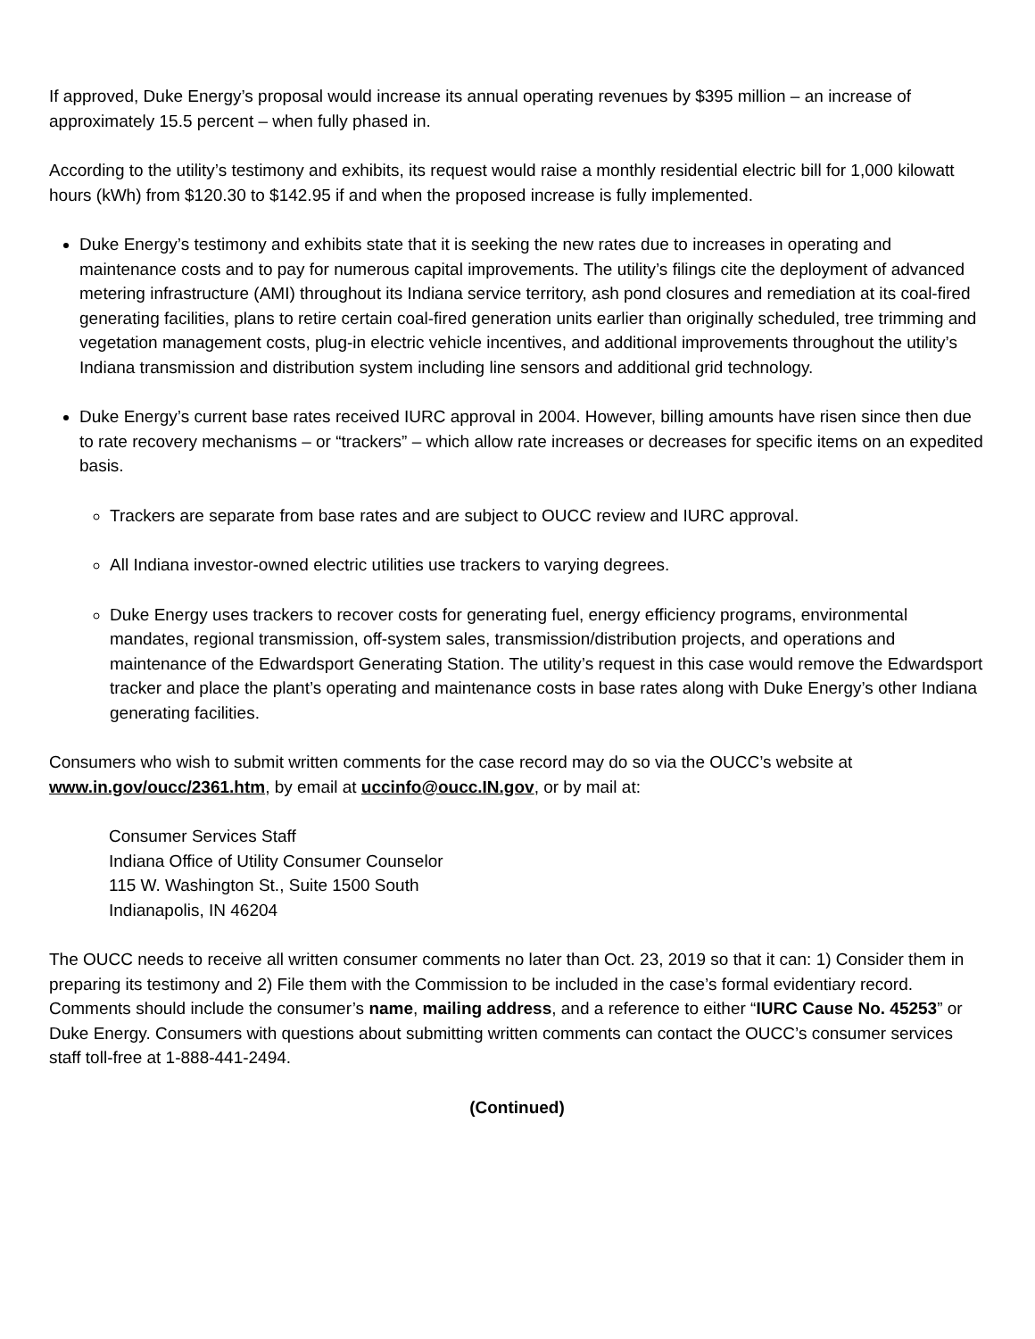If approved, Duke Energy’s proposal would increase its annual operating revenues by $395 million – an increase of approximately 15.5 percent – when fully phased in.
According to the utility’s testimony and exhibits, its request would raise a monthly residential electric bill for 1,000 kilowatt hours (kWh) from $120.30 to $142.95 if and when the proposed increase is fully implemented.
Duke Energy’s testimony and exhibits state that it is seeking the new rates due to increases in operating and maintenance costs and to pay for numerous capital improvements. The utility’s filings cite the deployment of advanced metering infrastructure (AMI) throughout its Indiana service territory, ash pond closures and remediation at its coal-fired generating facilities, plans to retire certain coal-fired generation units earlier than originally scheduled, tree trimming and vegetation management costs, plug-in electric vehicle incentives, and additional improvements throughout the utility’s Indiana transmission and distribution system including line sensors and additional grid technology.
Duke Energy’s current base rates received IURC approval in 2004. However, billing amounts have risen since then due to rate recovery mechanisms – or “trackers” – which allow rate increases or decreases for specific items on an expedited basis.
Trackers are separate from base rates and are subject to OUCC review and IURC approval.
All Indiana investor-owned electric utilities use trackers to varying degrees.
Duke Energy uses trackers to recover costs for generating fuel, energy efficiency programs, environmental mandates, regional transmission, off-system sales, transmission/distribution projects, and operations and maintenance of the Edwardsport Generating Station. The utility’s request in this case would remove the Edwardsport tracker and place the plant’s operating and maintenance costs in base rates along with Duke Energy’s other Indiana generating facilities.
Consumers who wish to submit written comments for the case record may do so via the OUCC’s website at www.in.gov/oucc/2361.htm, by email at uccinfo@oucc.IN.gov, or by mail at:
Consumer Services Staff
Indiana Office of Utility Consumer Counselor
115 W. Washington St., Suite 1500 South
Indianapolis, IN 46204
The OUCC needs to receive all written consumer comments no later than Oct. 23, 2019 so that it can: 1) Consider them in preparing its testimony and 2) File them with the Commission to be included in the case’s formal evidentiary record. Comments should include the consumer’s name, mailing address, and a reference to either “IURC Cause No. 45253” or Duke Energy. Consumers with questions about submitting written comments can contact the OUCC’s consumer services staff toll-free at 1-888-441-2494.
(Continued)